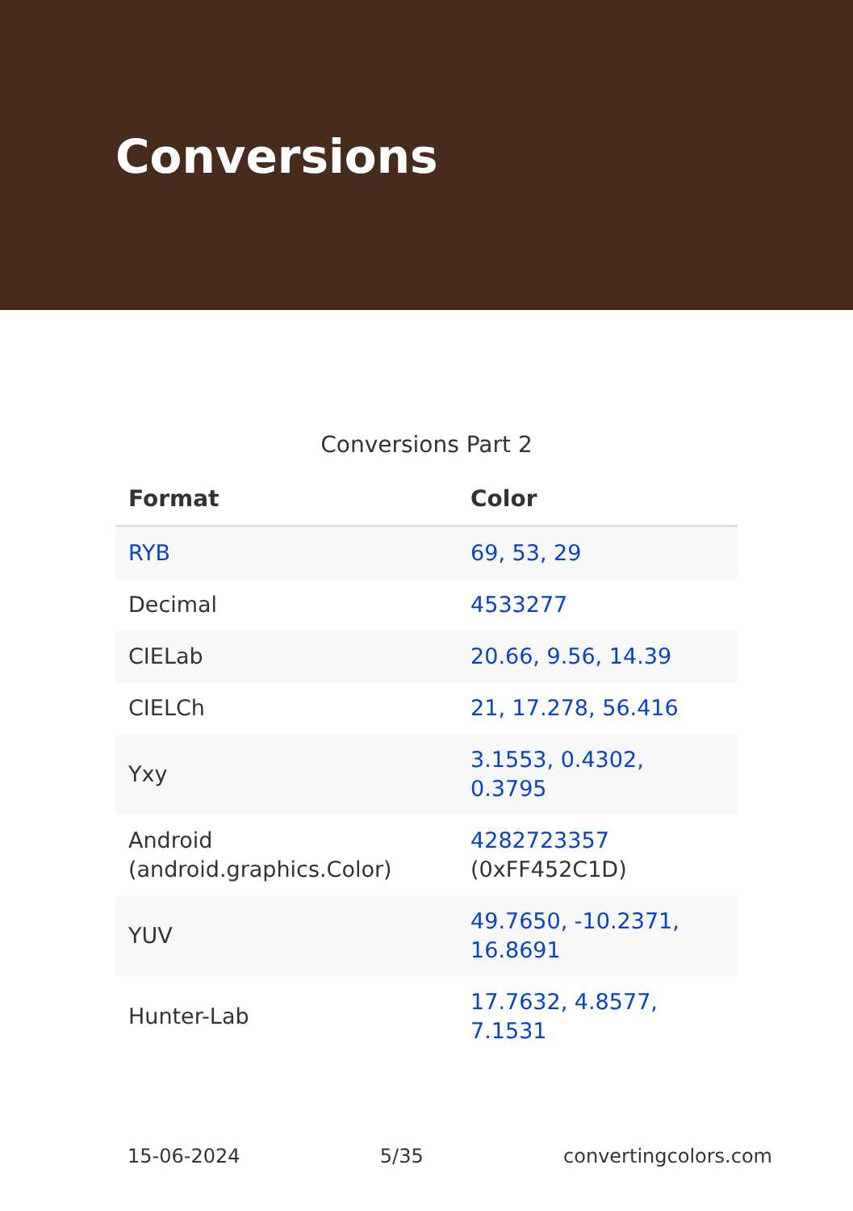Conversions
Conversions Part 2
| Format | Color |
| --- | --- |
| RYB | 69, 53, 29 |
| Decimal | 4533277 |
| CIELab | 20.66, 9.56, 14.39 |
| CIELCh | 21, 17.278, 56.416 |
| Yxy | 3.1553, 0.4302, 0.3795 |
| Android (android.graphics.Color) | 4282723357 (0xFF452C1D) |
| YUV | 49.7650, -10.2371, 16.8691 |
| Hunter-Lab | 17.7632, 4.8577, 7.1531 |
15-06-2024 5/35 convertingcolors.com